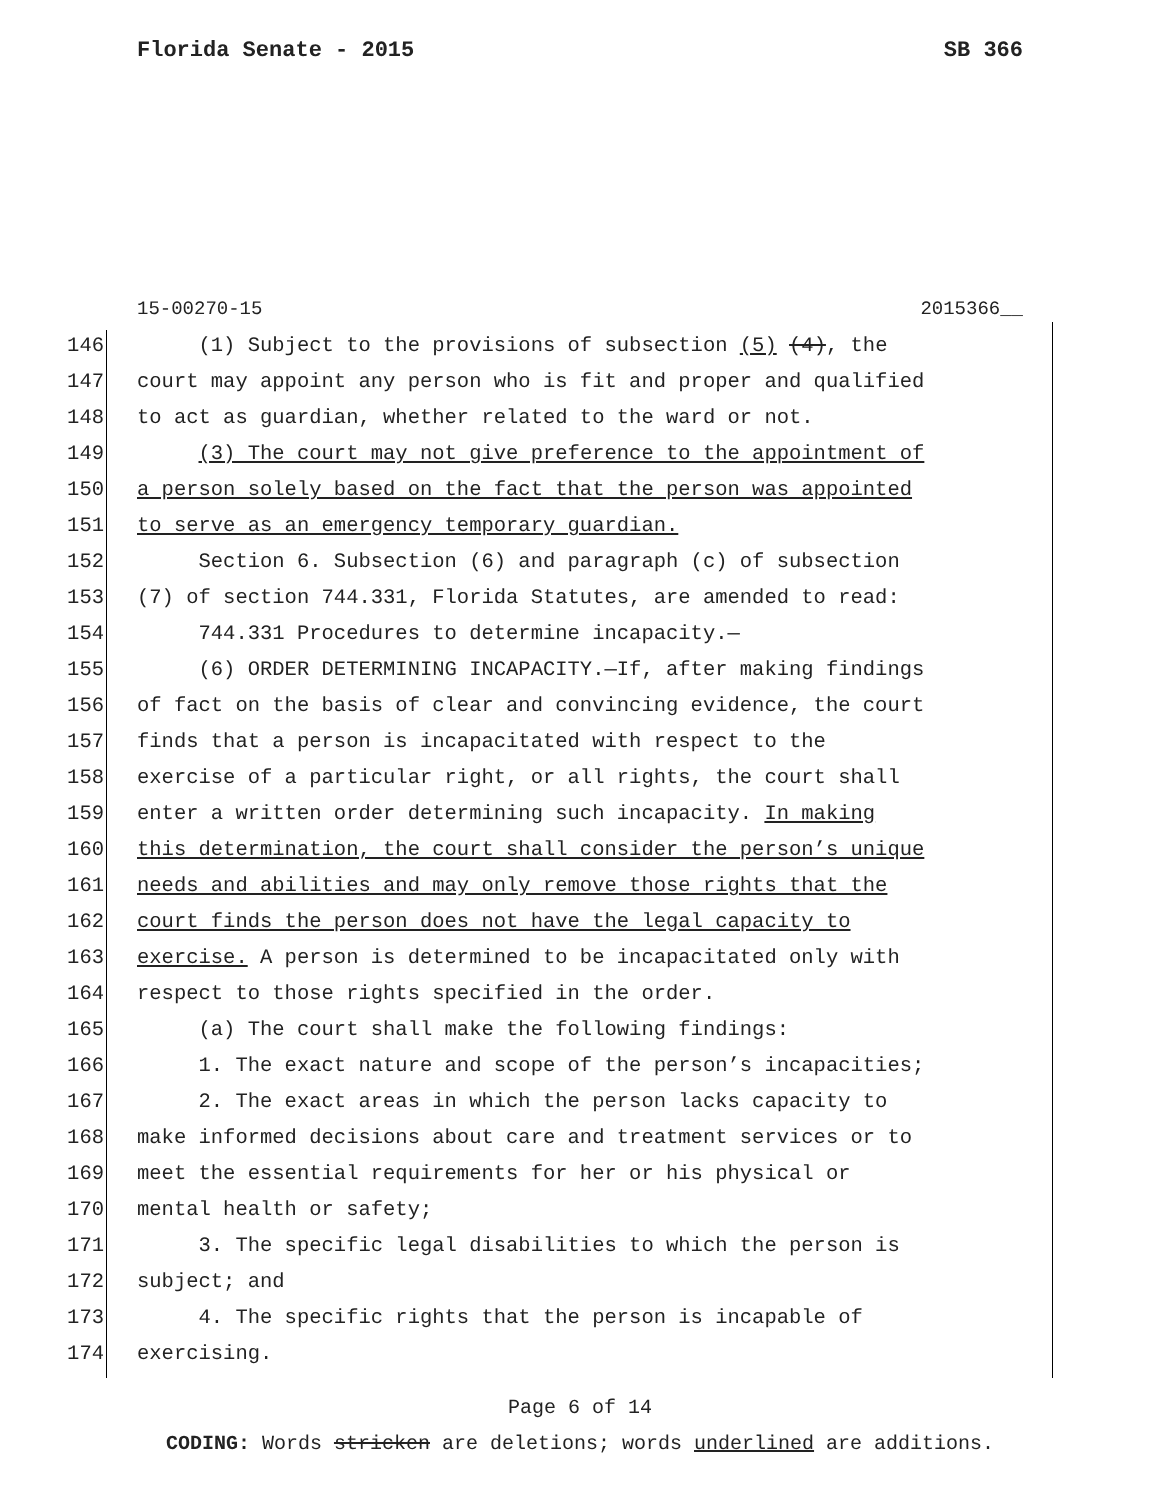Florida Senate - 2015 SB 366
15-00270-15 2015366__
146 (1) Subject to the provisions of subsection (5) (4), the
147 court may appoint any person who is fit and proper and qualified
148 to act as guardian, whether related to the ward or not.
149 (3) The court may not give preference to the appointment of
150 a person solely based on the fact that the person was appointed
151 to serve as an emergency temporary guardian.
152 Section 6. Subsection (6) and paragraph (c) of subsection
153 (7) of section 744.331, Florida Statutes, are amended to read:
154 744.331 Procedures to determine incapacity.—
155 (6) ORDER DETERMINING INCAPACITY.—If, after making findings
156 of fact on the basis of clear and convincing evidence, the court
157 finds that a person is incapacitated with respect to the
158 exercise of a particular right, or all rights, the court shall
159 enter a written order determining such incapacity. In making
160 this determination, the court shall consider the person’s unique
161 needs and abilities and may only remove those rights that the
162 court finds the person does not have the legal capacity to
163 exercise. A person is determined to be incapacitated only with
164 respect to those rights specified in the order.
165 (a) The court shall make the following findings:
166 1. The exact nature and scope of the person’s incapacities;
167 2. The exact areas in which the person lacks capacity to
168 make informed decisions about care and treatment services or to
169 meet the essential requirements for her or his physical or
170 mental health or safety;
171 3. The specific legal disabilities to which the person is
172 subject; and
173 4. The specific rights that the person is incapable of
174 exercising.
Page 6 of 14
CODING: Words stricken are deletions; words underlined are additions.